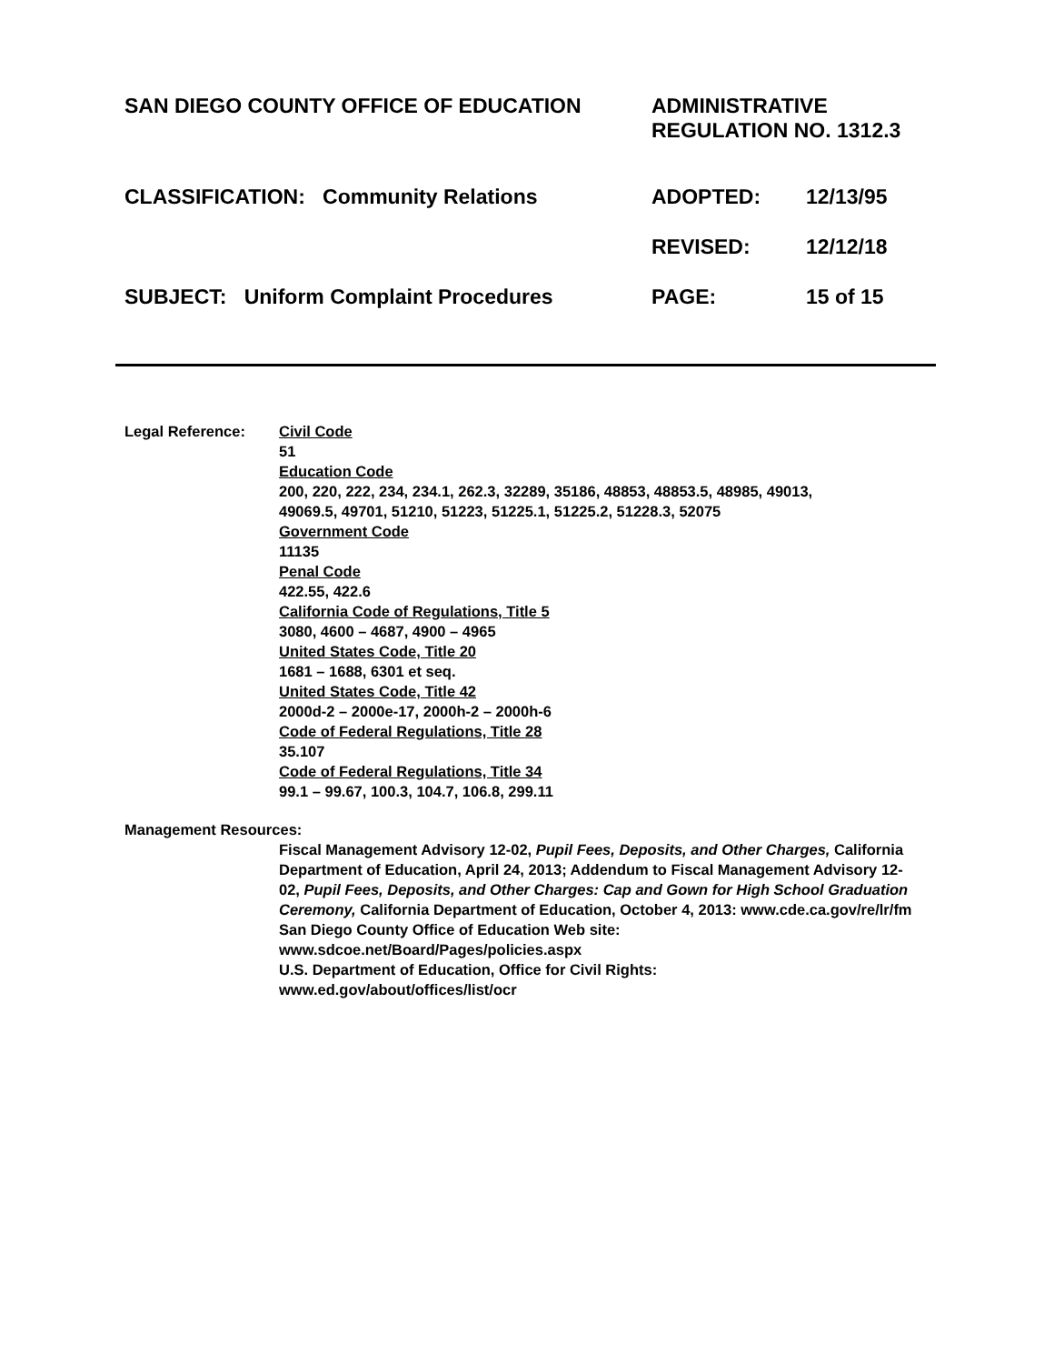SAN DIEGO COUNTY OFFICE OF EDUCATION ADMINISTRATIVE
REGULATION NO. 1312.3
CLASSIFICATION: Community Relations ADOPTED: 12/13/95
REVISED: 12/12/18
SUBJECT: Uniform Complaint Procedures PAGE: 15 of 15
Legal Reference: Civil Code
51
Education Code
200, 220, 222, 234, 234.1, 262.3, 32289, 35186, 48853, 48853.5, 48985, 49013,
49069.5, 49701, 51210, 51223, 51225.1, 51225.2, 51228.3, 52075
Government Code
11135
Penal Code
422.55, 422.6
California Code of Regulations, Title 5
3080, 4600 – 4687, 4900 – 4965
United States Code, Title 20
1681 – 1688, 6301 et seq.
United States Code, Title 42
2000d-2 – 2000e-17, 2000h-2 – 2000h-6
Code of Federal Regulations, Title 28
35.107
Code of Federal Regulations, Title 34
99.1 – 99.67, 100.3, 104.7, 106.8, 299.11
Management Resources:
Fiscal Management Advisory 12-02, Pupil Fees, Deposits, and Other Charges, California Department of Education, April 24, 2013; Addendum to Fiscal Management Advisory 12-02, Pupil Fees, Deposits, and Other Charges: Cap and Gown for High School Graduation Ceremony, California Department of Education, October 4, 2013: www.cde.ca.gov/re/lr/fm
San Diego County Office of Education Web site:
www.sdcoe.net/Board/Pages/policies.aspx
U.S. Department of Education, Office for Civil Rights:
www.ed.gov/about/offices/list/ocr